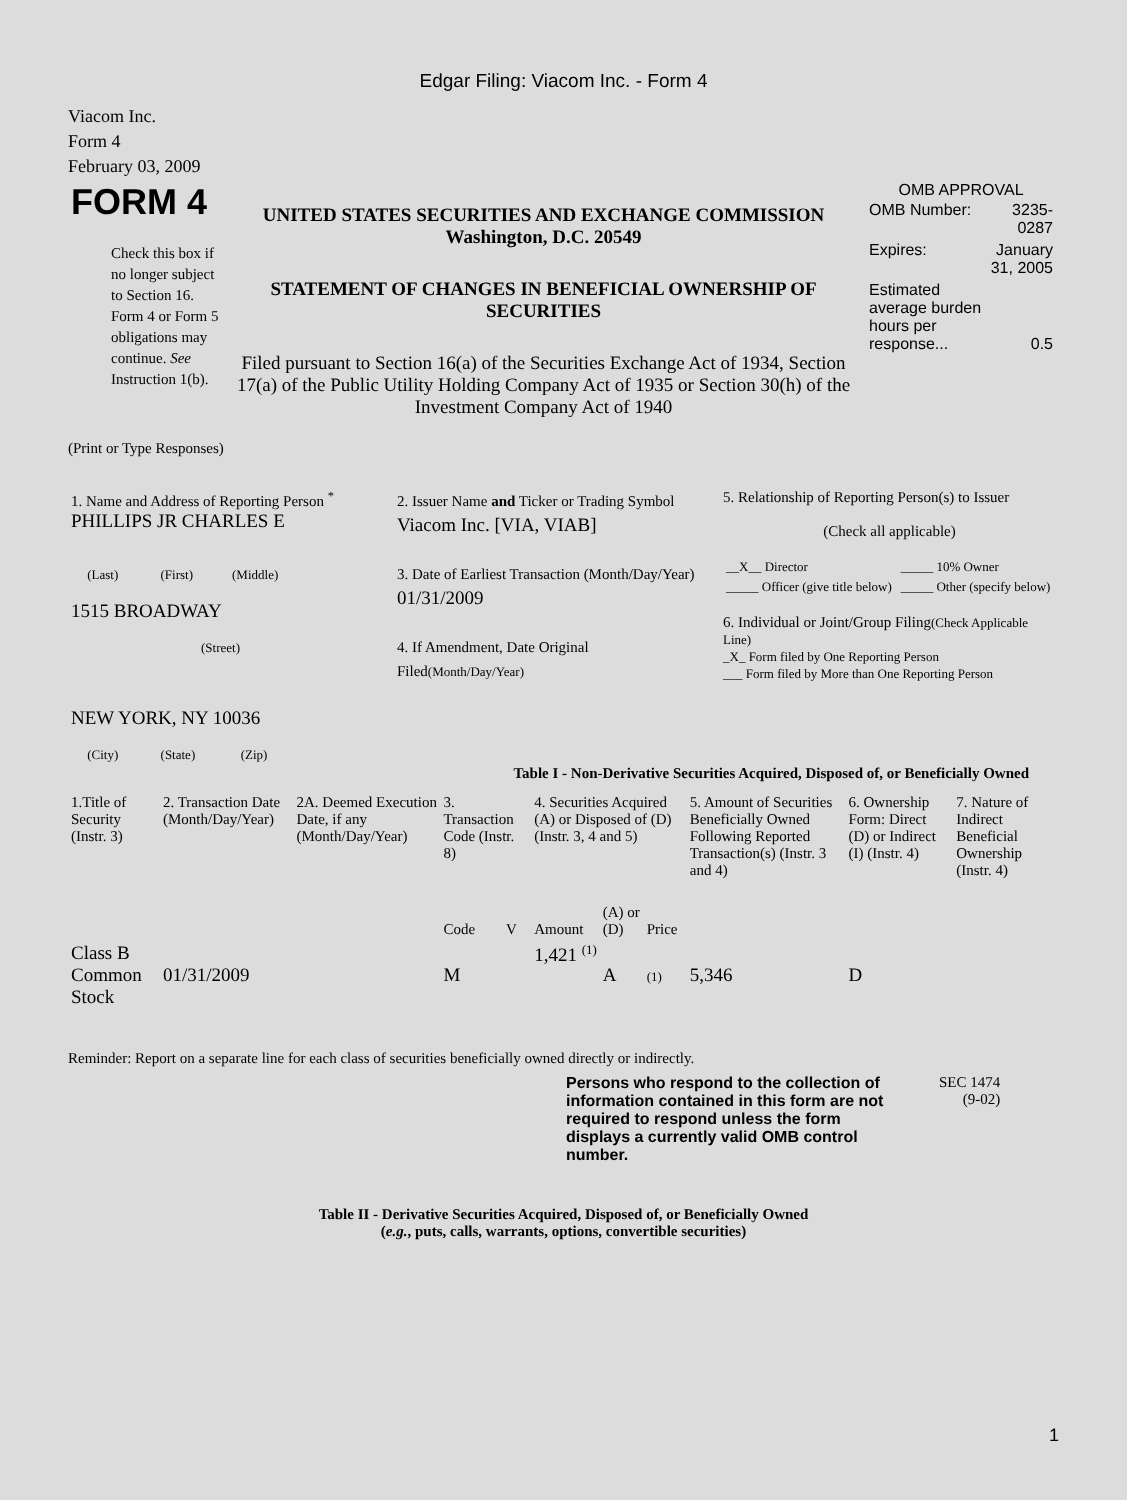Edgar Filing: Viacom Inc. - Form 4
Viacom Inc.
Form 4
February 03, 2009
| FORM 4 Check this box if no longer subject to Section 16. Form 4 or Form 5 obligations may continue. See Instruction 1(b). | UNITED STATES SECURITIES AND EXCHANGE COMMISSION Washington, D.C. 20549 STATEMENT OF CHANGES IN BENEFICIAL OWNERSHIP OF SECURITIES Filed pursuant to Section 16(a) of the Securities Exchange Act of 1934, Section 17(a) of the Public Utility Holding Company Act of 1935 or Section 30(h) of the Investment Company Act of 1940 | OMB APPROVAL / OMB Number: / 3235-0287 / / Expires: / January 31, 2005 / / Estimated average burden hours per response... / 0.5 / |
(Print or Type Responses)
| 1. Name and Address of Reporting Person <sup>*</sup> PHILLIPS JR CHARLES E (Last) (First) (Middle) 1515 BROADWAY (Street) NEW YORK, NY 10036 (City) (State) (Zip) | 2. Issuer Name and Ticker or Trading Symbol Viacom Inc. [VIA, VIAB] 3. Date of Earliest Transaction (Month/Day/Year) 01/31/2009 4. If Amendment, Date Original Filed (Month/Day/Year) | 5. Relationship of Reporting Person(s) to Issuer (Check all applicable) / __X__ Director / _____ 10% Owner / / _____ Officer (give title below) / _____ Other (specify below) / 6. Individual or Joint/Group Filing (Check Applicable Line) _X_ Form filed by One Reporting Person ___ Form filed by More than One Reporting Person |
Table I - Non-Derivative Securities Acquired, Disposed of, or Beneficially Owned
| 1.Title of Security (Instr. 3) | 2. Transaction Date (Month/Day/Year) | 2A. Deemed Execution Date, if any (Month/Day/Year) | 3. Transaction Code (Instr. 8) | | 4. Securities Acquired (A) or Disposed of (D) (Instr. 3, 4 and 5) | | | 5. Amount of Securities Beneficially Owned Following Reported Transaction(s) (Instr. 3 and 4) | 6. Ownership Form: Direct (D) or Indirect (I) (Instr. 4) | 7. Nature of Indirect Beneficial Ownership (Instr. 4) |
| --- | --- | --- | --- | --- | --- | --- | --- | --- | --- | --- |
| | | | Code | V | Amount | (A) or (D) | Price | | | |
| Class B Common Stock | 01/31/2009 | | M | | 1,421 <sup>(1)</sup> | A | (1) | 5,346 | D | |
Reminder: Report on a separate line for each class of securities beneficially owned directly or indirectly.
| Persons who respond to the collection of information contained in this form are not required to respond unless the form displays a currently valid OMB control number. | SEC 1474 (9-02) |
Table II - Derivative Securities Acquired, Disposed of, or Beneficially Owned
(e.g., puts, calls, warrants, options, convertible securities)
1